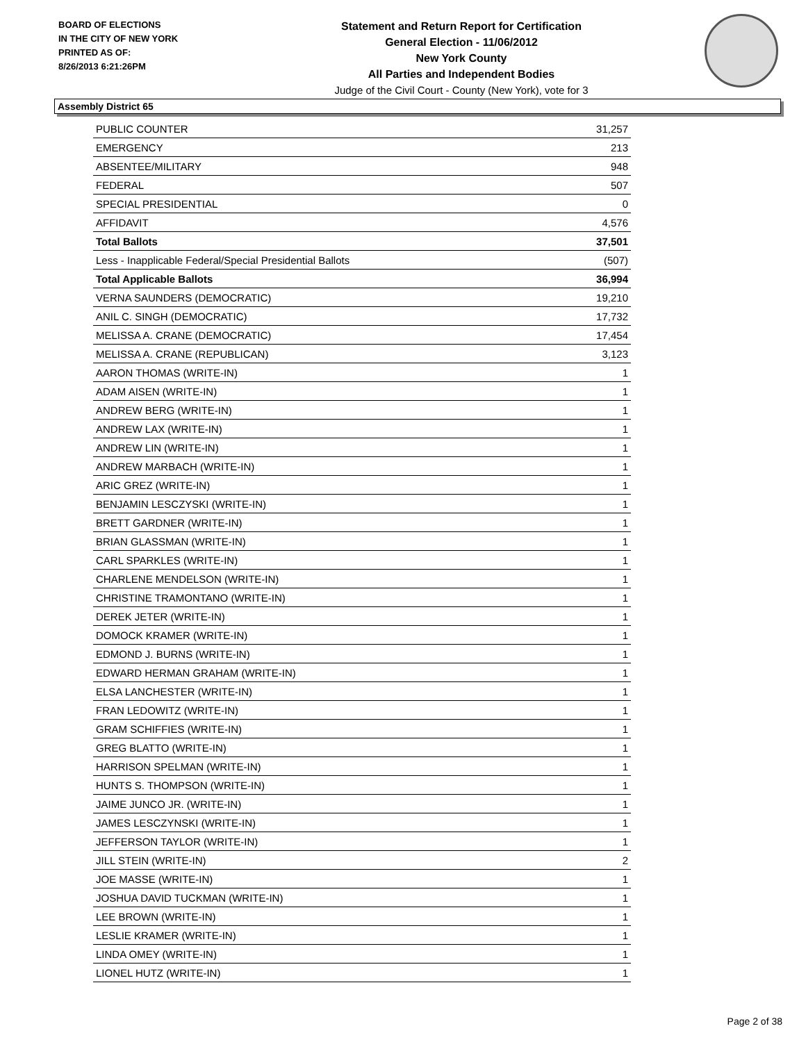BOARD OF ELECTIONS
IN THE CITY OF NEW YORK
PRINTED AS OF:
8/26/2013 6:21:26PM
Statement and Return Report for Certification
General Election - 11/06/2012
New York County
All Parties and Independent Bodies
Judge of the Civil Court - County (New York), vote for 3
Assembly District 65
| PUBLIC COUNTER | 31,257 |
| EMERGENCY | 213 |
| ABSENTEE/MILITARY | 948 |
| FEDERAL | 507 |
| SPECIAL PRESIDENTIAL | 0 |
| AFFIDAVIT | 4,576 |
| Total Ballots | 37,501 |
| Less - Inapplicable Federal/Special Presidential Ballots | (507) |
| Total Applicable Ballots | 36,994 |
| VERNA SAUNDERS (DEMOCRATIC) | 19,210 |
| ANIL C. SINGH (DEMOCRATIC) | 17,732 |
| MELISSA A. CRANE (DEMOCRATIC) | 17,454 |
| MELISSA A. CRANE (REPUBLICAN) | 3,123 |
| AARON THOMAS (WRITE-IN) | 1 |
| ADAM AISEN (WRITE-IN) | 1 |
| ANDREW BERG (WRITE-IN) | 1 |
| ANDREW LAX (WRITE-IN) | 1 |
| ANDREW LIN (WRITE-IN) | 1 |
| ANDREW MARBACH (WRITE-IN) | 1 |
| ARIC GREZ (WRITE-IN) | 1 |
| BENJAMIN LESCZYSKI (WRITE-IN) | 1 |
| BRETT GARDNER (WRITE-IN) | 1 |
| BRIAN GLASSMAN (WRITE-IN) | 1 |
| CARL SPARKLES (WRITE-IN) | 1 |
| CHARLENE MENDELSON (WRITE-IN) | 1 |
| CHRISTINE TRAMONTANO (WRITE-IN) | 1 |
| DEREK JETER (WRITE-IN) | 1 |
| DOMOCK KRAMER (WRITE-IN) | 1 |
| EDMOND J. BURNS (WRITE-IN) | 1 |
| EDWARD HERMAN GRAHAM (WRITE-IN) | 1 |
| ELSA LANCHESTER (WRITE-IN) | 1 |
| FRAN LEDOWITZ (WRITE-IN) | 1 |
| GRAM SCHIFFIES (WRITE-IN) | 1 |
| GREG BLATTO (WRITE-IN) | 1 |
| HARRISON SPELMAN (WRITE-IN) | 1 |
| HUNTS S. THOMPSON (WRITE-IN) | 1 |
| JAIME JUNCO JR. (WRITE-IN) | 1 |
| JAMES LESCZYNSKI (WRITE-IN) | 1 |
| JEFFERSON TAYLOR (WRITE-IN) | 1 |
| JILL STEIN (WRITE-IN) | 2 |
| JOE MASSE (WRITE-IN) | 1 |
| JOSHUA DAVID TUCKMAN (WRITE-IN) | 1 |
| LEE BROWN (WRITE-IN) | 1 |
| LESLIE KRAMER (WRITE-IN) | 1 |
| LINDA OMEY (WRITE-IN) | 1 |
| LIONEL HUTZ (WRITE-IN) | 1 |
Page 2 of 38